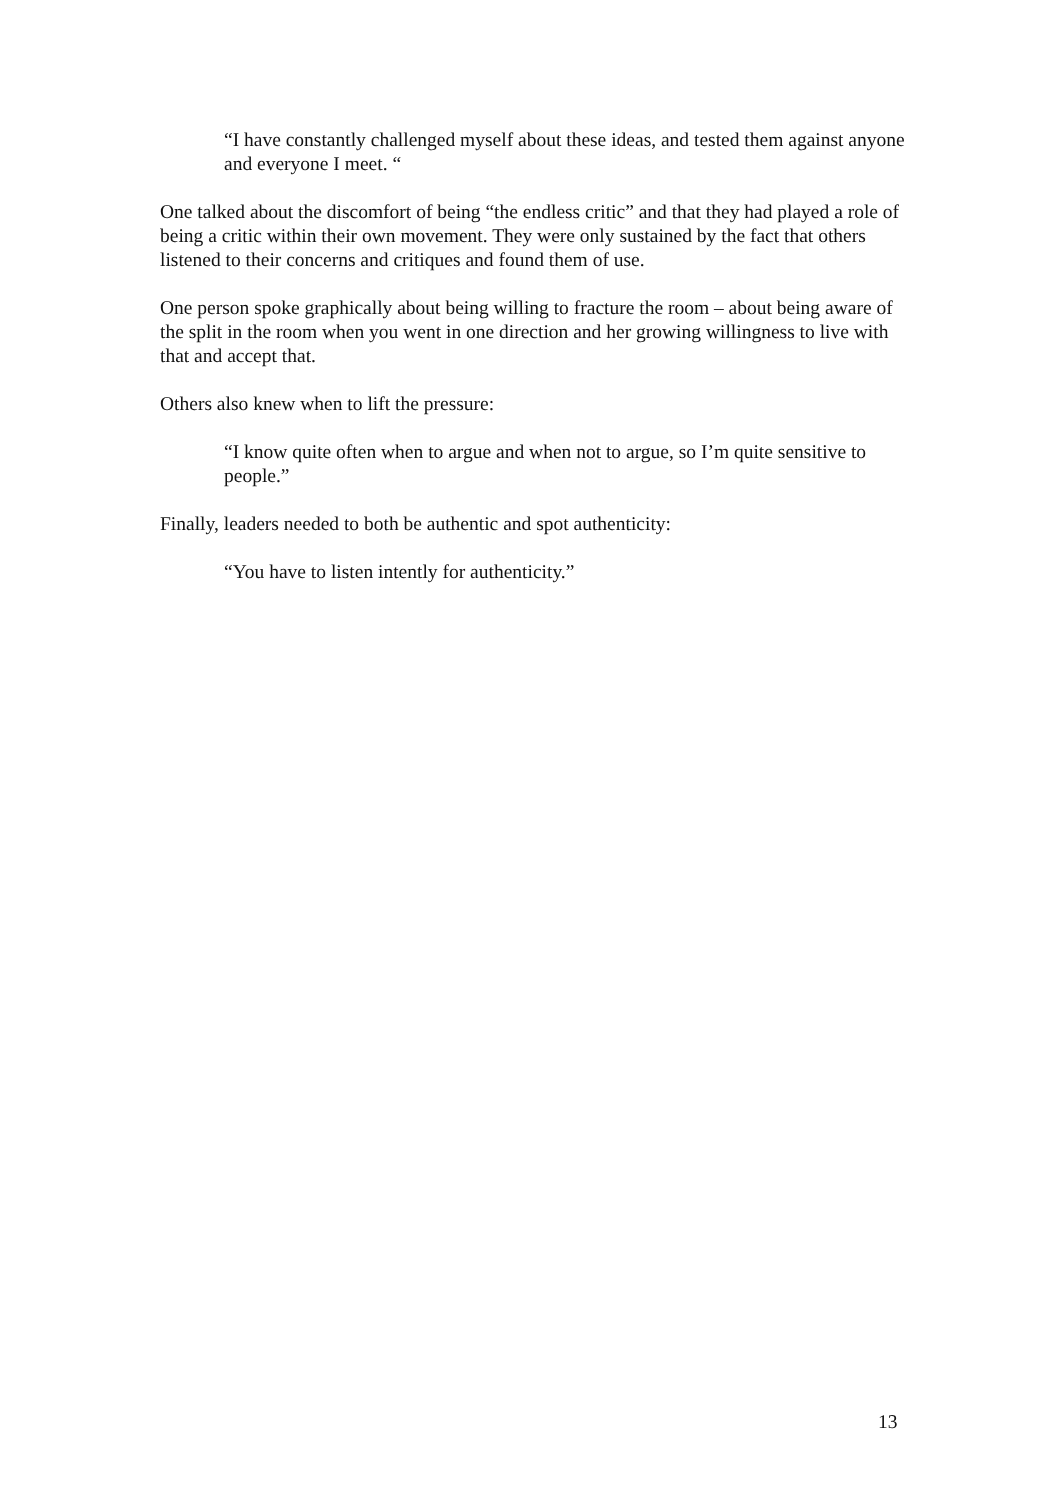“I have constantly challenged myself about these ideas, and tested them against anyone and everyone I meet. “
One talked about the discomfort of being “the endless critic” and that they had played a role of being a critic within their own movement. They were only sustained by the fact that others listened to their concerns and critiques and found them of use.
One person spoke graphically about being willing to fracture the room – about being aware of the split in the room when you went in one direction and her growing willingness to live with that and accept that.
Others also knew when to lift the pressure:
“I know quite often when to argue and when not to argue, so I’m quite sensitive to people.”
Finally, leaders needed to both be authentic and spot authenticity:
“You have to listen intently for authenticity.”
13